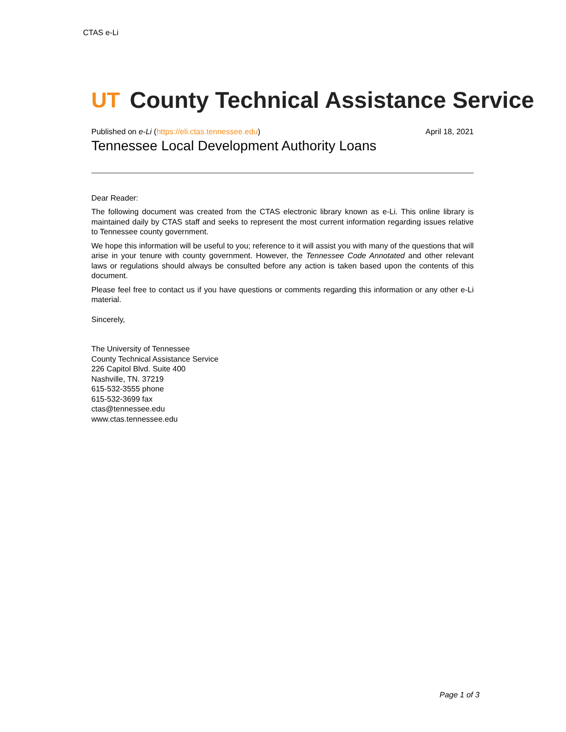CTAS e-Li
UT County Technical Assistance Service
Published on e-Li (https://eli.ctas.tennessee.edu) April 18, 2021
Tennessee Local Development Authority Loans
Dear Reader:
The following document was created from the CTAS electronic library known as e-Li. This online library is maintained daily by CTAS staff and seeks to represent the most current information regarding issues relative to Tennessee county government.
We hope this information will be useful to you; reference to it will assist you with many of the questions that will arise in your tenure with county government. However, the Tennessee Code Annotated and other relevant laws or regulations should always be consulted before any action is taken based upon the contents of this document.
Please feel free to contact us if you have questions or comments regarding this information or any other e-Li material.
Sincerely,
The University of Tennessee
County Technical Assistance Service
226 Capitol Blvd. Suite 400
Nashville, TN. 37219
615-532-3555 phone
615-532-3699 fax
ctas@tennessee.edu
www.ctas.tennessee.edu
Page 1 of 3